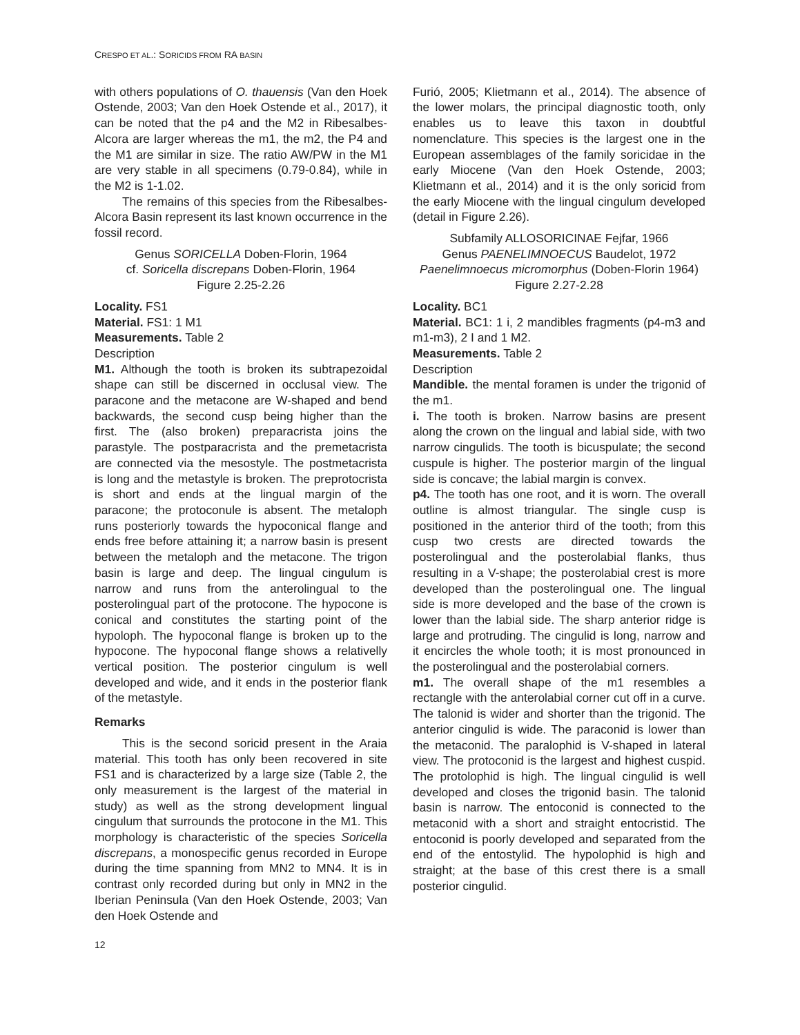CRESPO ET AL.: SORICIDS FROM RA BASIN
with others populations of O. thauensis (Van den Hoek Ostende, 2003; Van den Hoek Ostende et al., 2017), it can be noted that the p4 and the M2 in Ribesalbes-Alcora are larger whereas the m1, the m2, the P4 and the M1 are similar in size. The ratio AW/PW in the M1 are very stable in all specimens (0.79-0.84), while in the M2 is 1-1.02.
The remains of this species from the Ribesalbes-Alcora Basin represent its last known occurrence in the fossil record.
Genus SORICELLA Doben-Florin, 1964
cf. Soricella discrepans Doben-Florin, 1964
Figure 2.25-2.26
Locality. FS1
Material. FS1: 1 M1
Measurements. Table 2
Description
M1. Although the tooth is broken its subtrapezoidal shape can still be discerned in occlusal view. The paracone and the metacone are W-shaped and bend backwards, the second cusp being higher than the first. The (also broken) preparacrista joins the parastyle. The postparacrista and the premetacrista are connected via the mesostyle. The postmetacrista is long and the metastyle is broken. The preprotocrista is short and ends at the lingual margin of the paracone; the protoconule is absent. The metaloph runs posteriorly towards the hypoconical flange and ends free before attaining it; a narrow basin is present between the metaloph and the metacone. The trigon basin is large and deep. The lingual cingulum is narrow and runs from the anterolingual to the posterolingual part of the protocone. The hypocone is conical and constitutes the starting point of the hypoloph. The hypoconal flange is broken up to the hypocone. The hypoconal flange shows a relativelly vertical position. The posterior cingulum is well developed and wide, and it ends in the posterior flank of the metastyle.
Remarks
This is the second soricid present in the Araia material. This tooth has only been recovered in site FS1 and is characterized by a large size (Table 2, the only measurement is the largest of the material in study) as well as the strong development lingual cingulum that surrounds the protocone in the M1. This morphology is characteristic of the species Soricella discrepans, a monospecific genus recorded in Europe during the time spanning from MN2 to MN4. It is in contrast only recorded during but only in MN2 in the Iberian Peninsula (Van den Hoek Ostende, 2003; Van den Hoek Ostende and
Furió, 2005; Klietmann et al., 2014). The absence of the lower molars, the principal diagnostic tooth, only enables us to leave this taxon in doubtful nomenclature. This species is the largest one in the European assemblages of the family soricidae in the early Miocene (Van den Hoek Ostende, 2003; Klietmann et al., 2014) and it is the only soricid from the early Miocene with the lingual cingulum developed (detail in Figure 2.26).
Subfamily ALLOSORICINAE Fejfar, 1966
Genus PAENELIMNOECUS Baudelot, 1972
Paenelimnoecus micromorphus (Doben-Florin 1964)
Figure 2.27-2.28
Locality. BC1
Material. BC1: 1 i, 2 mandibles fragments (p4-m3 and m1-m3), 2 I and 1 M2.
Measurements. Table 2
Description
Mandible. the mental foramen is under the trigonid of the m1.
i. The tooth is broken. Narrow basins are present along the crown on the lingual and labial side, with two narrow cingulids. The tooth is bicuspulate; the second cuspule is higher. The posterior margin of the lingual side is concave; the labial margin is convex.
p4. The tooth has one root, and it is worn. The overall outline is almost triangular. The single cusp is positioned in the anterior third of the tooth; from this cusp two crests are directed towards the posterolingual and the posterolabial flanks, thus resulting in a V-shape; the posterolabial crest is more developed than the posterolingual one. The lingual side is more developed and the base of the crown is lower than the labial side. The sharp anterior ridge is large and protruding. The cingulid is long, narrow and it encircles the whole tooth; it is most pronounced in the posterolingual and the posterolabial corners.
m1. The overall shape of the m1 resembles a rectangle with the anterolabial corner cut off in a curve. The talonid is wider and shorter than the trigonid. The anterior cingulid is wide. The paraconid is lower than the metaconid. The paralophid is V-shaped in lateral view. The protoconid is the largest and highest cuspid. The protolophid is high. The lingual cingulid is well developed and closes the trigonid basin. The talonid basin is narrow. The entoconid is connected to the metaconid with a short and straight entocristid. The entoconid is poorly developed and separated from the end of the entostylid. The hypolophid is high and straight; at the base of this crest there is a small posterior cingulid.
12